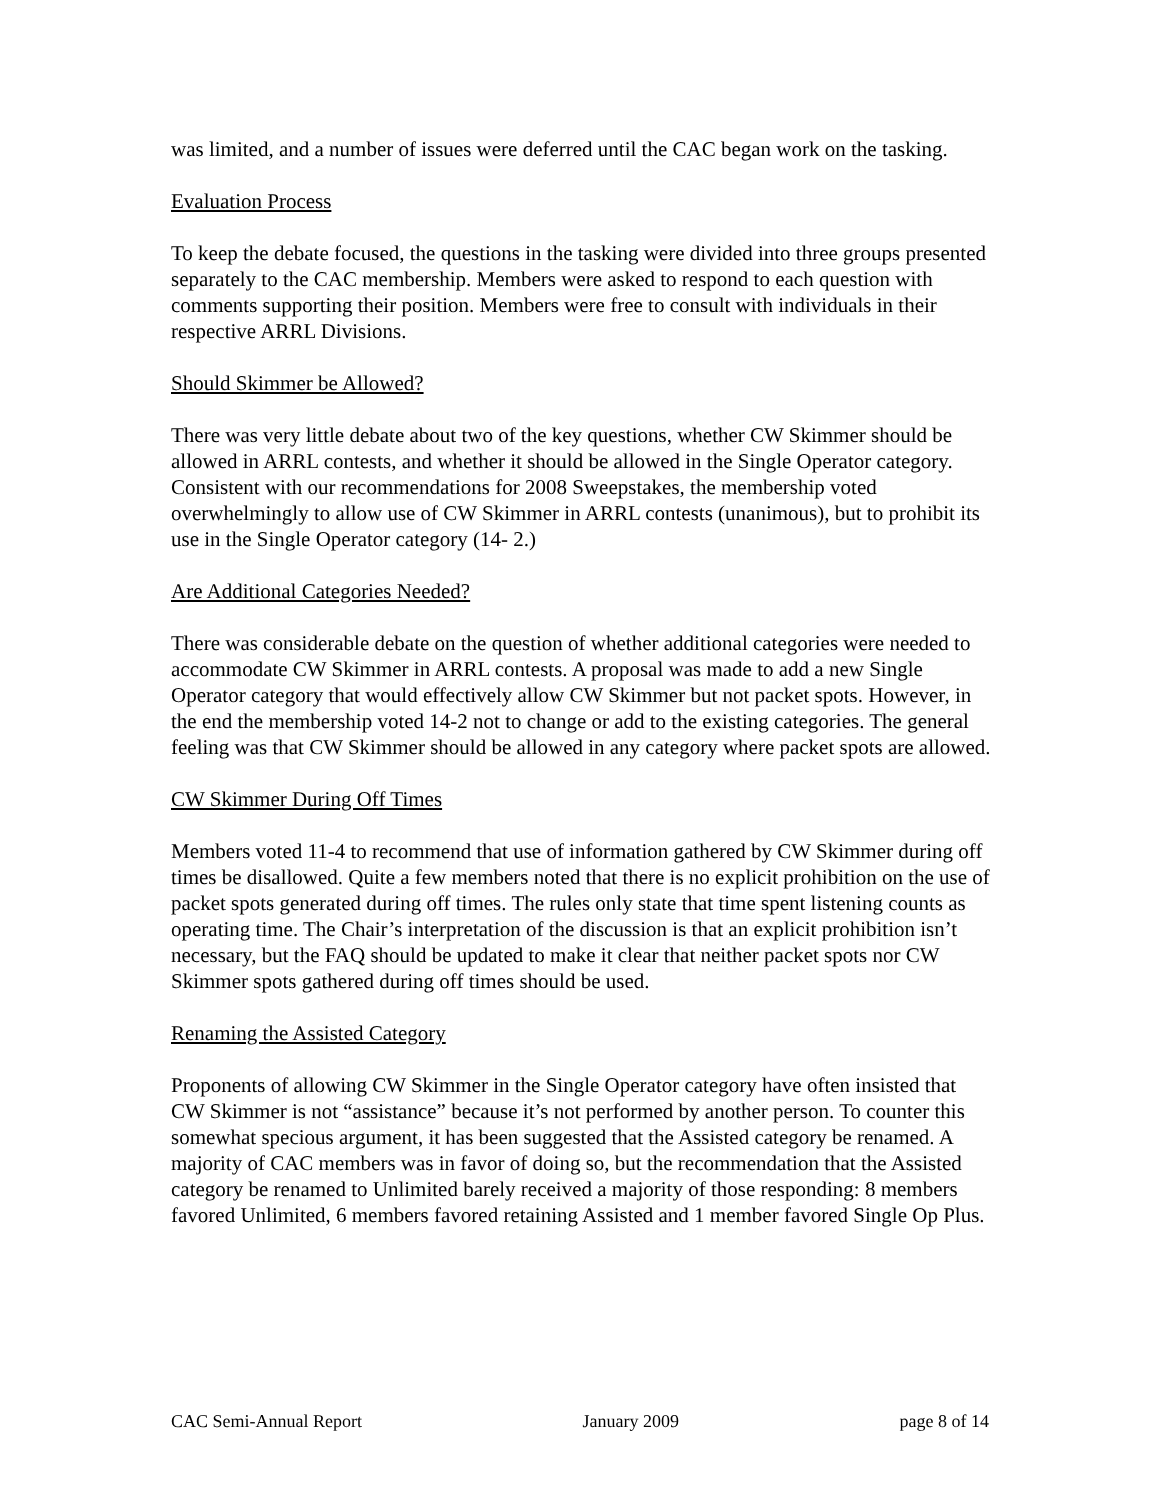was limited, and a number of issues were deferred until the CAC began work on the tasking.
Evaluation Process
To keep the debate focused, the questions in the tasking were divided into three groups presented separately to the CAC membership. Members were asked to respond to each question with comments supporting their position. Members were free to consult with individuals in their respective ARRL Divisions.
Should Skimmer be Allowed?
There was very little debate about two of the key questions, whether CW Skimmer should be allowed in ARRL contests, and whether it should be allowed in the Single Operator category. Consistent with our recommendations for 2008 Sweepstakes, the membership voted overwhelmingly to allow use of CW Skimmer in ARRL contests (unanimous), but to prohibit its use in the Single Operator category (14- 2.)
Are Additional Categories Needed?
There was considerable debate on the question of whether additional categories were needed to accommodate CW Skimmer in ARRL contests. A proposal was made to add a new Single Operator category that would effectively allow CW Skimmer but not packet spots. However, in the end the membership voted 14-2 not to change or add to the existing categories. The general feeling was that CW Skimmer should be allowed in any category where packet spots are allowed.
CW Skimmer During Off Times
Members voted 11-4 to recommend that use of information gathered by CW Skimmer during off times be disallowed. Quite a few members noted that there is no explicit prohibition on the use of packet spots generated during off times. The rules only state that time spent listening counts as operating time. The Chair’s interpretation of the discussion is that an explicit prohibition isn’t necessary, but the FAQ should be updated to make it clear that neither packet spots nor CW Skimmer spots gathered during off times should be used.
Renaming the Assisted Category
Proponents of allowing CW Skimmer in the Single Operator category have often insisted that CW Skimmer is not “assistance” because it’s not performed by another person. To counter this somewhat specious argument, it has been suggested that the Assisted category be renamed. A majority of CAC members was in favor of doing so, but the recommendation that the Assisted category be renamed to Unlimited barely received a majority of those responding: 8 members favored Unlimited, 6 members favored retaining Assisted and 1 member favored Single Op Plus.
CAC Semi-Annual Report January 2009 page 8 of 14